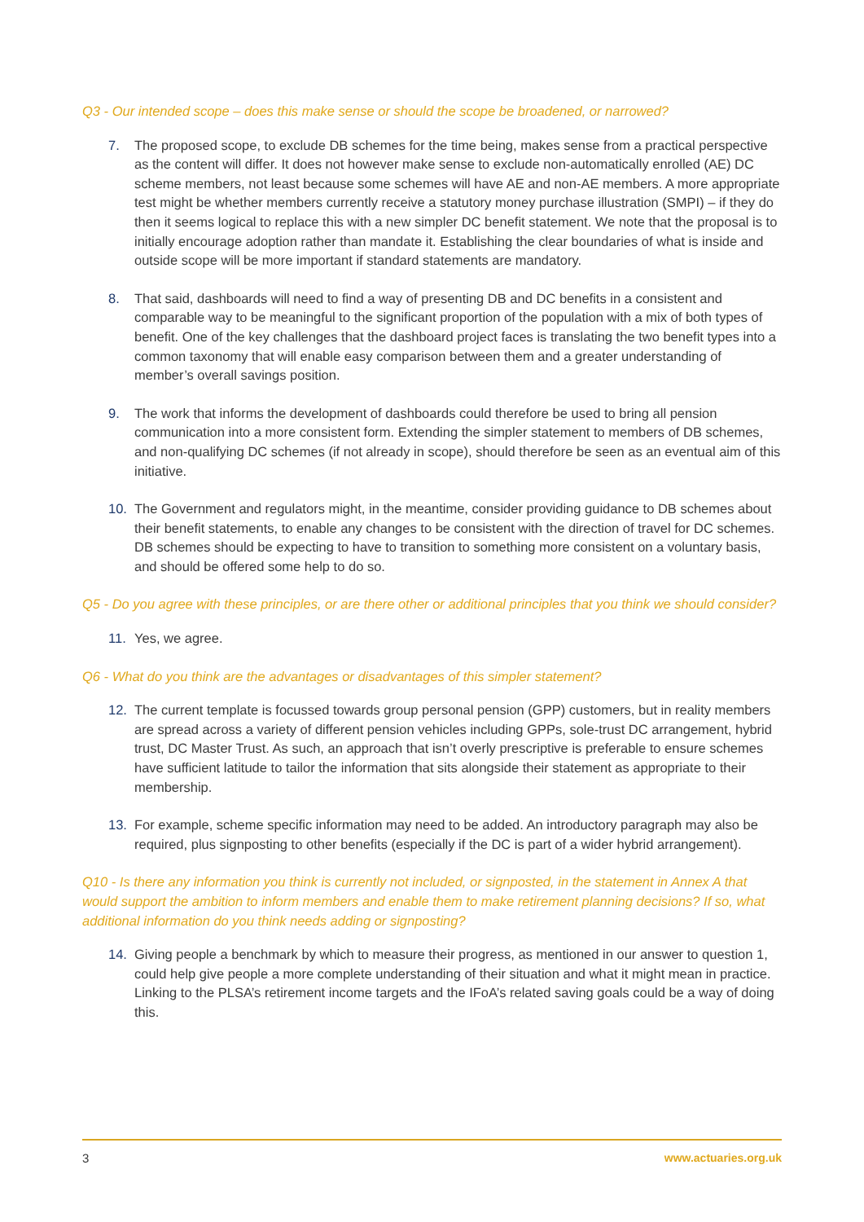Q3 - Our intended scope – does this make sense or should the scope be broadened, or narrowed?
7. The proposed scope, to exclude DB schemes for the time being, makes sense from a practical perspective as the content will differ. It does not however make sense to exclude non-automatically enrolled (AE) DC scheme members, not least because some schemes will have AE and non-AE members. A more appropriate test might be whether members currently receive a statutory money purchase illustration (SMPI) – if they do then it seems logical to replace this with a new simpler DC benefit statement. We note that the proposal is to initially encourage adoption rather than mandate it. Establishing the clear boundaries of what is inside and outside scope will be more important if standard statements are mandatory.
8. That said, dashboards will need to find a way of presenting DB and DC benefits in a consistent and comparable way to be meaningful to the significant proportion of the population with a mix of both types of benefit. One of the key challenges that the dashboard project faces is translating the two benefit types into a common taxonomy that will enable easy comparison between them and a greater understanding of member’s overall savings position.
9. The work that informs the development of dashboards could therefore be used to bring all pension communication into a more consistent form. Extending the simpler statement to members of DB schemes, and non-qualifying DC schemes (if not already in scope), should therefore be seen as an eventual aim of this initiative.
10. The Government and regulators might, in the meantime, consider providing guidance to DB schemes about their benefit statements, to enable any changes to be consistent with the direction of travel for DC schemes. DB schemes should be expecting to have to transition to something more consistent on a voluntary basis, and should be offered some help to do so.
Q5 - Do you agree with these principles, or are there other or additional principles that you think we should consider?
11. Yes, we agree.
Q6 - What do you think are the advantages or disadvantages of this simpler statement?
12. The current template is focussed towards group personal pension (GPP) customers, but in reality members are spread across a variety of different pension vehicles including GPPs, sole-trust DC arrangement, hybrid trust, DC Master Trust. As such, an approach that isn’t overly prescriptive is preferable to ensure schemes have sufficient latitude to tailor the information that sits alongside their statement as appropriate to their membership.
13. For example, scheme specific information may need to be added. An introductory paragraph may also be required, plus signposting to other benefits (especially if the DC is part of a wider hybrid arrangement).
Q10 - Is there any information you think is currently not included, or signposted, in the statement in Annex A that would support the ambition to inform members and enable them to make retirement planning decisions? If so, what additional information do you think needs adding or signposting?
14. Giving people a benchmark by which to measure their progress, as mentioned in our answer to question 1, could help give people a more complete understanding of their situation and what it might mean in practice. Linking to the PLSA’s retirement income targets and the IFoA’s related saving goals could be a way of doing this.
3 www.actuaries.org.uk